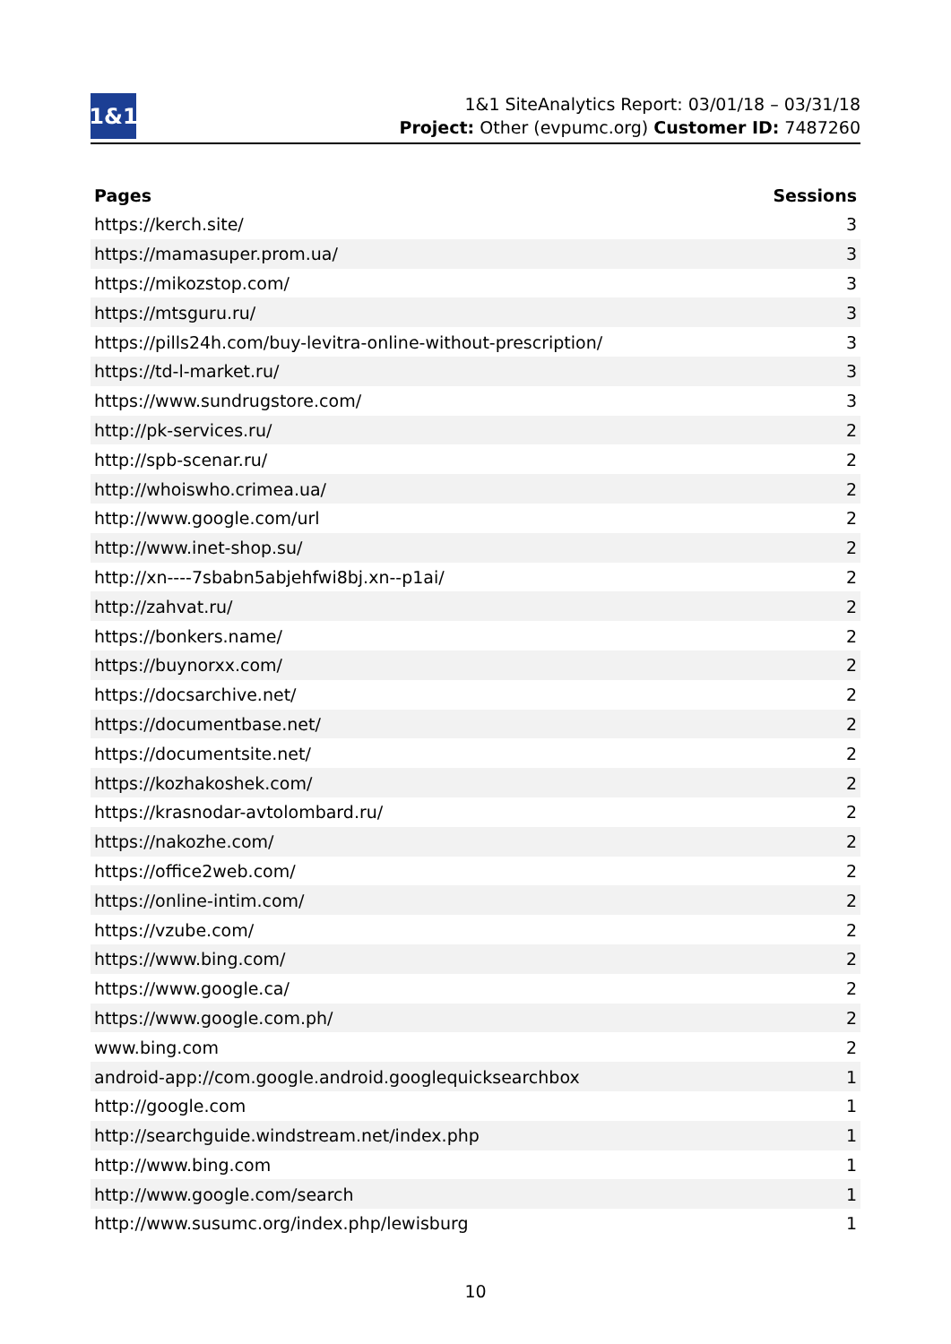1&1
1&1 SiteAnalytics Report: 03/01/18 – 03/31/18
Project: Other (evpumc.org) Customer ID: 7487260
| Pages | Sessions |
| --- | --- |
| https://kerch.site/ | 3 |
| https://mamasuper.prom.ua/ | 3 |
| https://mikozstop.com/ | 3 |
| https://mtsguru.ru/ | 3 |
| https://pills24h.com/buy-levitra-online-without-prescription/ | 3 |
| https://td-l-market.ru/ | 3 |
| https://www.sundrugstore.com/ | 3 |
| http://pk-services.ru/ | 2 |
| http://spb-scenar.ru/ | 2 |
| http://whoiswho.crimea.ua/ | 2 |
| http://www.google.com/url | 2 |
| http://www.inet-shop.su/ | 2 |
| http://xn----7sbabn5abjehfwi8bj.xn--p1ai/ | 2 |
| http://zahvat.ru/ | 2 |
| https://bonkers.name/ | 2 |
| https://buynorxx.com/ | 2 |
| https://docsarchive.net/ | 2 |
| https://documentbase.net/ | 2 |
| https://documentsite.net/ | 2 |
| https://kozhakoshek.com/ | 2 |
| https://krasnodar-avtolombard.ru/ | 2 |
| https://nakozhe.com/ | 2 |
| https://office2web.com/ | 2 |
| https://online-intim.com/ | 2 |
| https://vzube.com/ | 2 |
| https://www.bing.com/ | 2 |
| https://www.google.ca/ | 2 |
| https://www.google.com.ph/ | 2 |
| www.bing.com | 2 |
| android-app://com.google.android.googlequicksearchbox | 1 |
| http://google.com | 1 |
| http://searchguide.windstream.net/index.php | 1 |
| http://www.bing.com | 1 |
| http://www.google.com/search | 1 |
| http://www.susumc.org/index.php/lewisburg | 1 |
10